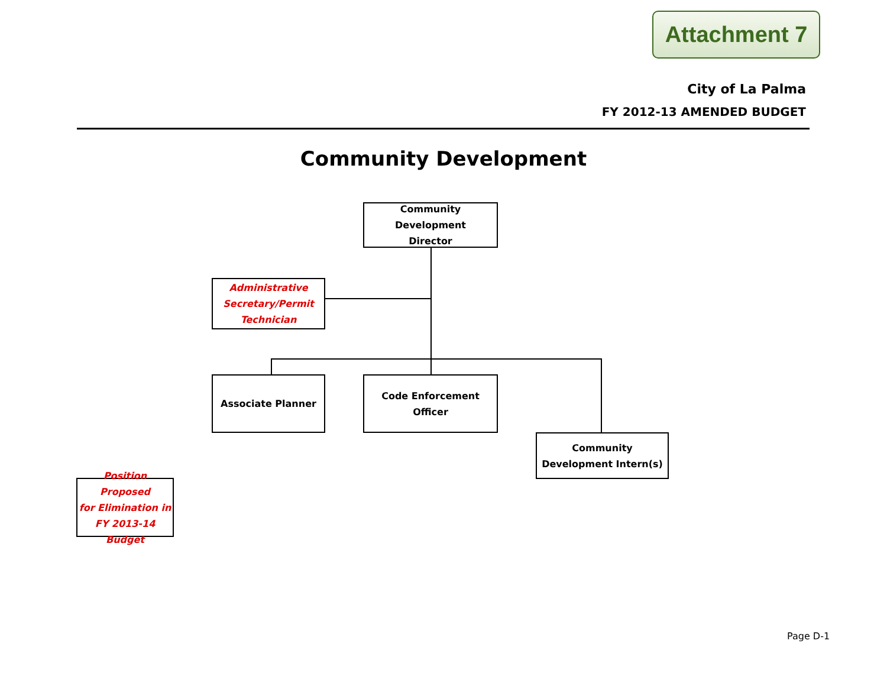Attachment 7
City of La Palma
FY 2012-13 AMENDED BUDGET
Community Development
Community Development
Director
Administrative
Secretary/Permit
Technician
Associate Planner
Code Enforcement
Officer
Community
Development Intern(s)
Position Proposed
for Elimination in
FY 2013-14 Budget
Page D-1